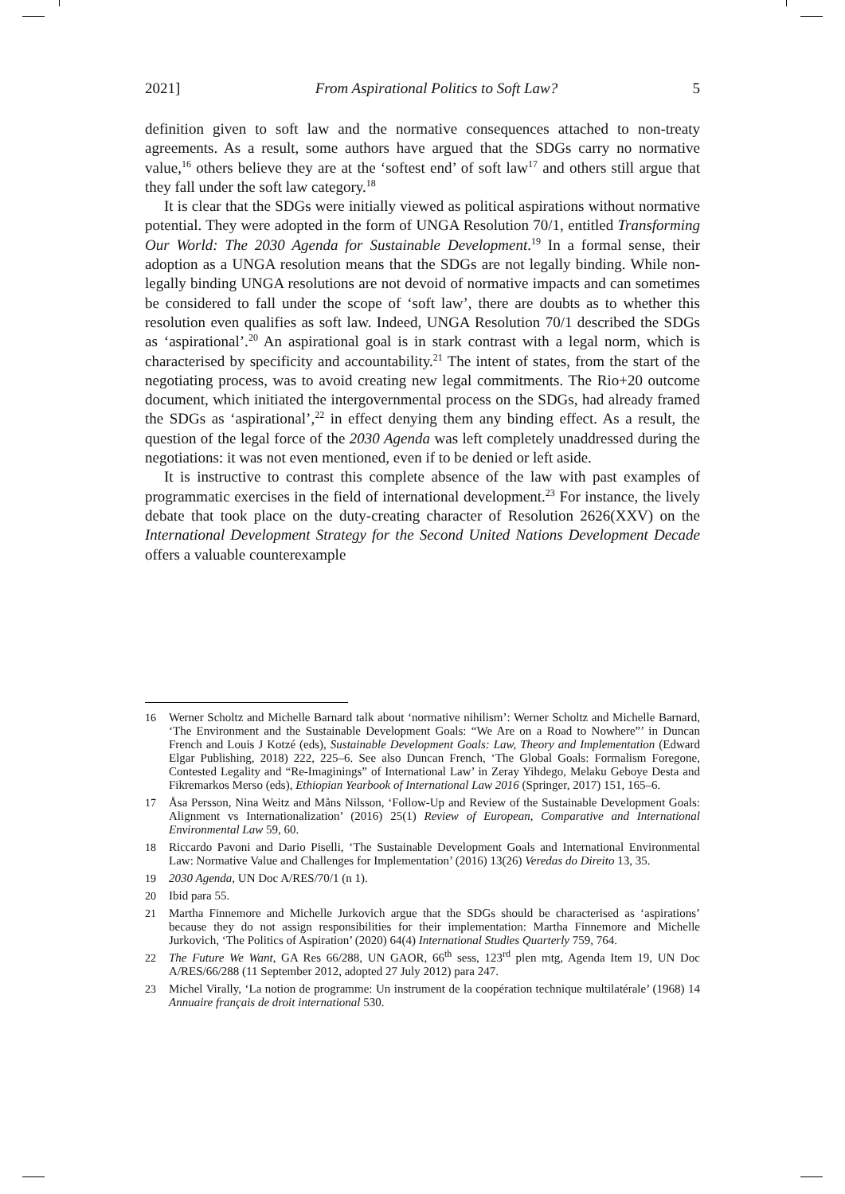2021] From Aspirational Politics to Soft Law? 5
definition given to soft law and the normative consequences attached to non-treaty agreements. As a result, some authors have argued that the SDGs carry no normative value,<sup>16</sup> others believe they are at the ‘softest end’ of soft law<sup>17</sup> and others still argue that they fall under the soft law category.<sup>18</sup>
It is clear that the SDGs were initially viewed as political aspirations without normative potential. They were adopted in the form of UNGA Resolution 70/1, entitled Transforming Our World: The 2030 Agenda for Sustainable Development.<sup>19</sup> In a formal sense, their adoption as a UNGA resolution means that the SDGs are not legally binding. While non-legally binding UNGA resolutions are not devoid of normative impacts and can sometimes be considered to fall under the scope of ‘soft law’, there are doubts as to whether this resolution even qualifies as soft law. Indeed, UNGA Resolution 70/1 described the SDGs as ‘aspirational’.<sup>20</sup> An aspirational goal is in stark contrast with a legal norm, which is characterised by specificity and accountability.<sup>21</sup> The intent of states, from the start of the negotiating process, was to avoid creating new legal commitments. The Rio+20 outcome document, which initiated the intergovernmental process on the SDGs, had already framed the SDGs as ‘aspirational’,<sup>22</sup> in effect denying them any binding effect. As a result, the question of the legal force of the 2030 Agenda was left completely unaddressed during the negotiations: it was not even mentioned, even if to be denied or left aside.
It is instructive to contrast this complete absence of the law with past examples of programmatic exercises in the field of international development.<sup>23</sup> For instance, the lively debate that took place on the duty-creating character of Resolution 2626(XXV) on the International Development Strategy for the Second United Nations Development Decade offers a valuable counterexample
16 Werner Scholtz and Michelle Barnard talk about ‘normative nihilism’: Werner Scholtz and Michelle Barnard, ‘The Environment and the Sustainable Development Goals: “We Are on a Road to Nowhere”’ in Duncan French and Louis J Kotzé (eds), Sustainable Development Goals: Law, Theory and Implementation (Edward Elgar Publishing, 2018) 222, 225–6. See also Duncan French, ‘The Global Goals: Formalism Foregone, Contested Legality and “Re-Imaginings” of International Law’ in Zeray Yihdego, Melaku Geboye Desta and Fikremarkos Merso (eds), Ethiopian Yearbook of International Law 2016 (Springer, 2017) 151, 165–6.
17 Åsa Persson, Nina Weitz and Måns Nilsson, ‘Follow-Up and Review of the Sustainable Development Goals: Alignment vs Internationalization’ (2016) 25(1) Review of European, Comparative and International Environmental Law 59, 60.
18 Riccardo Pavoni and Dario Piselli, ‘The Sustainable Development Goals and International Environmental Law: Normative Value and Challenges for Implementation’ (2016) 13(26) Veredas do Direito 13, 35.
19 2030 Agenda, UN Doc A/RES/70/1 (n 1).
20 Ibid para 55.
21 Martha Finnemore and Michelle Jurkovich argue that the SDGs should be characterised as ‘aspirations’ because they do not assign responsibilities for their implementation: Martha Finnemore and Michelle Jurkovich, ‘The Politics of Aspiration’ (2020) 64(4) International Studies Quarterly 759, 764.
22 The Future We Want, GA Res 66/288, UN GAOR, 66<sup>th</sup> sess, 123<sup>rd</sup> plen mtg, Agenda Item 19, UN Doc A/RES/66/288 (11 September 2012, adopted 27 July 2012) para 247.
23 Michel Virally, ‘La notion de programme: Un instrument de la coopération technique multilatérale’ (1968) 14 Annuaire français de droit international 530.